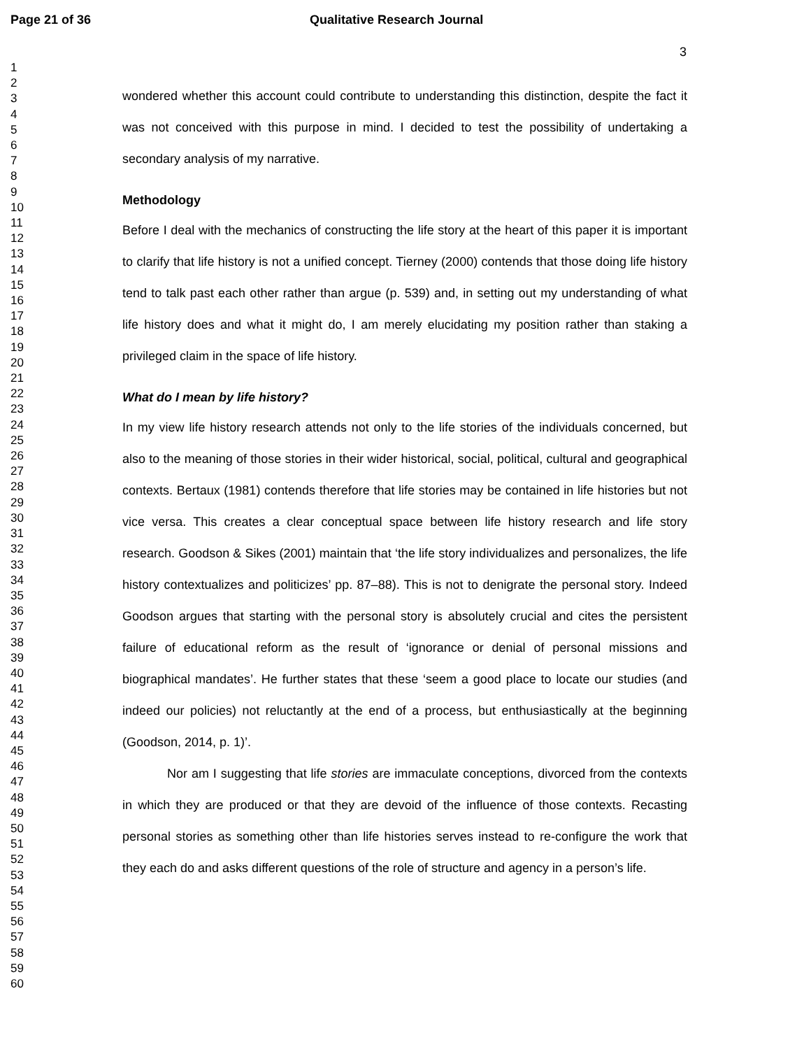Page 21 of 36 Qualitative Research Journal
3
1
2
3
4
5
6
7
8
9
10
11
12
13
14
15
16
17
18
19
20
21
22
23
24
25
26
27
28
29
30
31
32
33
34
35
36
37
38
39
40
41
42
43
44
45
46
47
48
49
50
51
52
53
54
55
56
57
58
59
60
wondered whether this account could contribute to understanding this distinction, despite the fact it was not conceived with this purpose in mind. I decided to test the possibility of undertaking a secondary analysis of my narrative.
Methodology
Before I deal with the mechanics of constructing the life story at the heart of this paper it is important to clarify that life history is not a unified concept. Tierney (2000) contends that those doing life history tend to talk past each other rather than argue (p. 539) and, in setting out my understanding of what life history does and what it might do, I am merely elucidating my position rather than staking a privileged claim in the space of life history.
What do I mean by life history?
In my view life history research attends not only to the life stories of the individuals concerned, but also to the meaning of those stories in their wider historical, social, political, cultural and geographical contexts. Bertaux (1981) contends therefore that life stories may be contained in life histories but not vice versa. This creates a clear conceptual space between life history research and life story research. Goodson & Sikes (2001) maintain that ‘the life story individualizes and personalizes, the life history contextualizes and politicizes’ pp. 87–88). This is not to denigrate the personal story. Indeed Goodson argues that starting with the personal story is absolutely crucial and cites the persistent failure of educational reform as the result of ‘ignorance or denial of personal missions and biographical mandates’. He further states that these ‘seem a good place to locate our studies (and indeed our policies) not reluctantly at the end of a process, but enthusiastically at the beginning (Goodson, 2014, p. 1)’.
Nor am I suggesting that life stories are immaculate conceptions, divorced from the contexts in which they are produced or that they are devoid of the influence of those contexts. Recasting personal stories as something other than life histories serves instead to re-configure the work that they each do and asks different questions of the role of structure and agency in a person’s life.